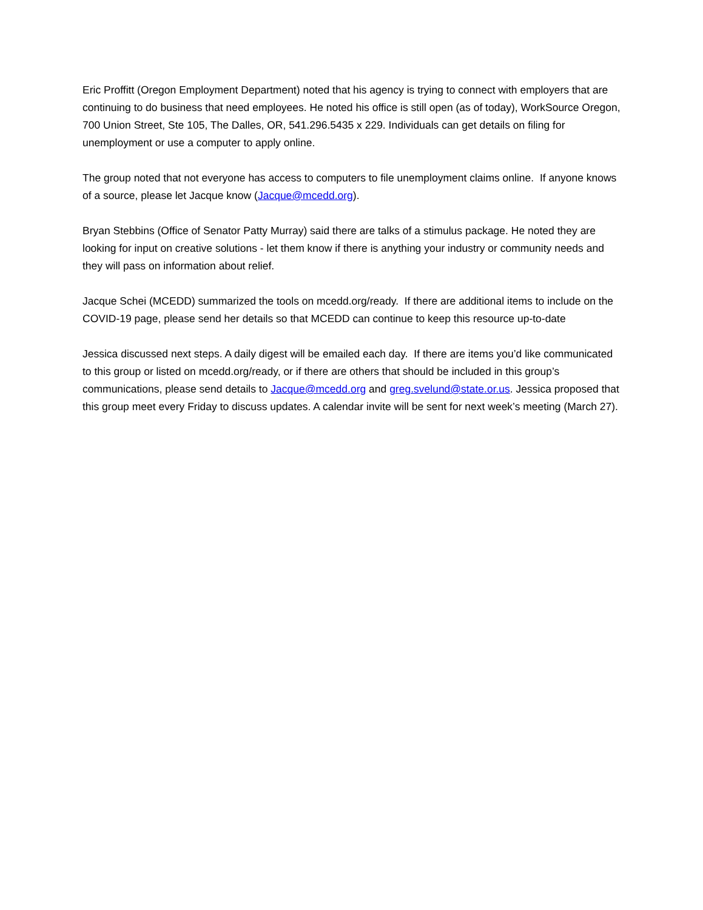Eric Proffitt (Oregon Employment Department) noted that his agency is trying to connect with employers that are continuing to do business that need employees. He noted his office is still open (as of today), WorkSource Oregon, 700 Union Street, Ste 105, The Dalles, OR, 541.296.5435 x 229. Individuals can get details on filing for unemployment or use a computer to apply online.
The group noted that not everyone has access to computers to file unemployment claims online. If anyone knows of a source, please let Jacque know (Jacque@mcedd.org).
Bryan Stebbins (Office of Senator Patty Murray) said there are talks of a stimulus package. He noted they are looking for input on creative solutions - let them know if there is anything your industry or community needs and they will pass on information about relief.
Jacque Schei (MCEDD) summarized the tools on mcedd.org/ready. If there are additional items to include on the COVID-19 page, please send her details so that MCEDD can continue to keep this resource up-to-date
Jessica discussed next steps. A daily digest will be emailed each day. If there are items you’d like communicated to this group or listed on mcedd.org/ready, or if there are others that should be included in this group’s communications, please send details to Jacque@mcedd.org and greg.svelund@state.or.us. Jessica proposed that this group meet every Friday to discuss updates. A calendar invite will be sent for next week’s meeting (March 27).